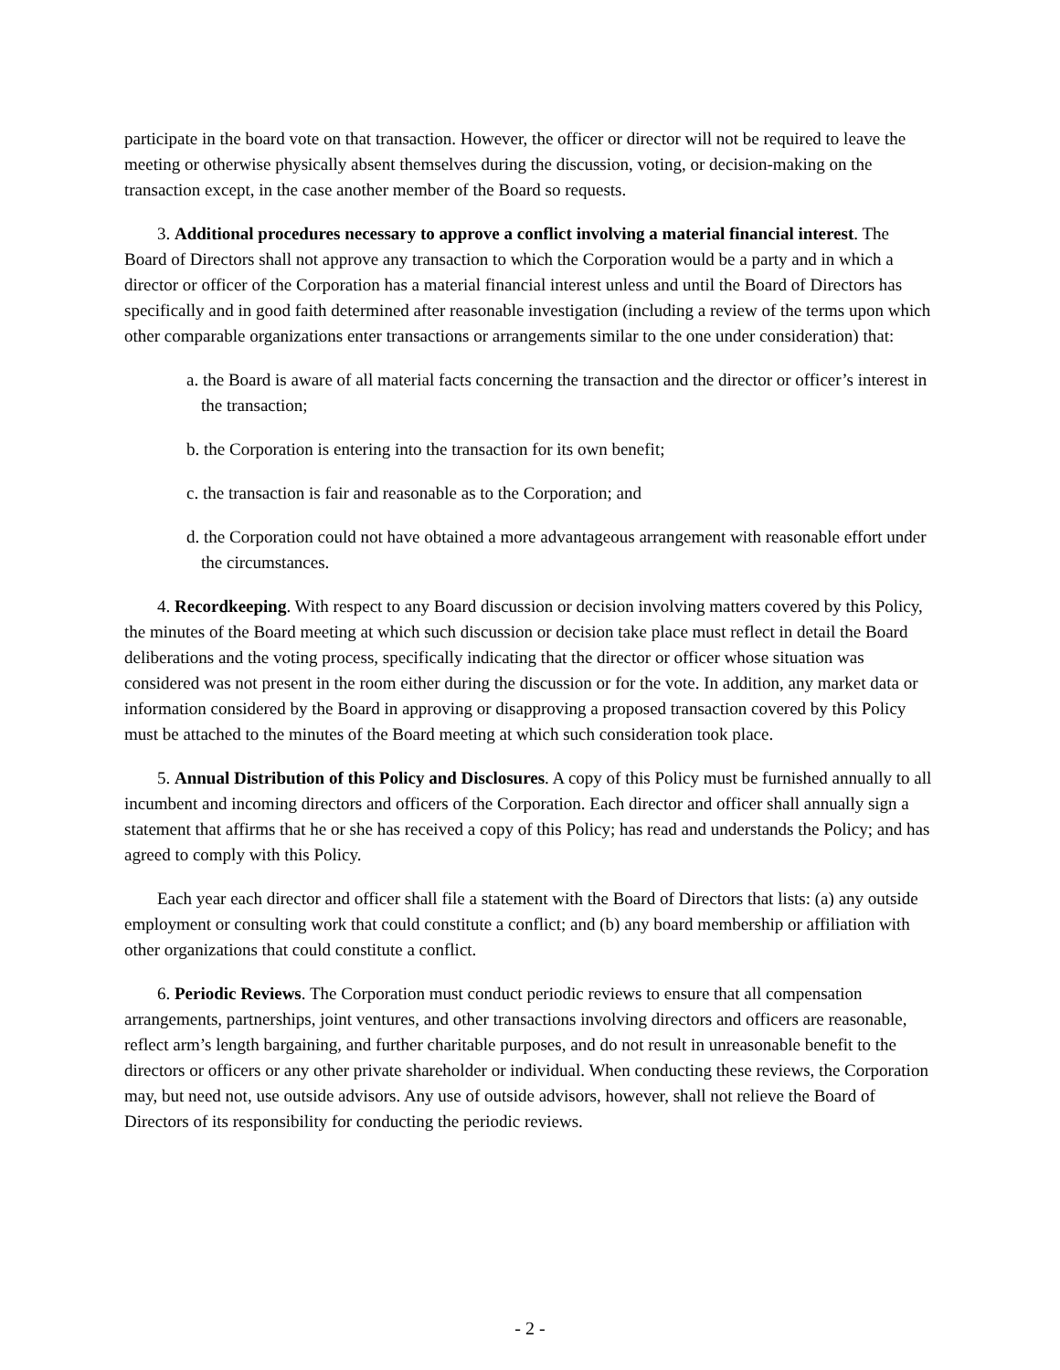participate in the board vote on that transaction. However, the officer or director will not be required to leave the meeting or otherwise physically absent themselves during the discussion, voting, or decision-making on the transaction except, in the case another member of the Board so requests.
3. Additional procedures necessary to approve a conflict involving a material financial interest. The Board of Directors shall not approve any transaction to which the Corporation would be a party and in which a director or officer of the Corporation has a material financial interest unless and until the Board of Directors has specifically and in good faith determined after reasonable investigation (including a review of the terms upon which other comparable organizations enter transactions or arrangements similar to the one under consideration) that:
a. the Board is aware of all material facts concerning the transaction and the director or officer’s interest in the transaction;
b. the Corporation is entering into the transaction for its own benefit;
c. the transaction is fair and reasonable as to the Corporation; and
d. the Corporation could not have obtained a more advantageous arrangement with reasonable effort under the circumstances.
4. Recordkeeping. With respect to any Board discussion or decision involving matters covered by this Policy, the minutes of the Board meeting at which such discussion or decision take place must reflect in detail the Board deliberations and the voting process, specifically indicating that the director or officer whose situation was considered was not present in the room either during the discussion or for the vote. In addition, any market data or information considered by the Board in approving or disapproving a proposed transaction covered by this Policy must be attached to the minutes of the Board meeting at which such consideration took place.
5. Annual Distribution of this Policy and Disclosures. A copy of this Policy must be furnished annually to all incumbent and incoming directors and officers of the Corporation. Each director and officer shall annually sign a statement that affirms that he or she has received a copy of this Policy; has read and understands the Policy; and has agreed to comply with this Policy.
Each year each director and officer shall file a statement with the Board of Directors that lists: (a) any outside employment or consulting work that could constitute a conflict; and (b) any board membership or affiliation with other organizations that could constitute a conflict.
6. Periodic Reviews. The Corporation must conduct periodic reviews to ensure that all compensation arrangements, partnerships, joint ventures, and other transactions involving directors and officers are reasonable, reflect arm’s length bargaining, and further charitable purposes, and do not result in unreasonable benefit to the directors or officers or any other private shareholder or individual. When conducting these reviews, the Corporation may, but need not, use outside advisors. Any use of outside advisors, however, shall not relieve the Board of Directors of its responsibility for conducting the periodic reviews.
- 2 -